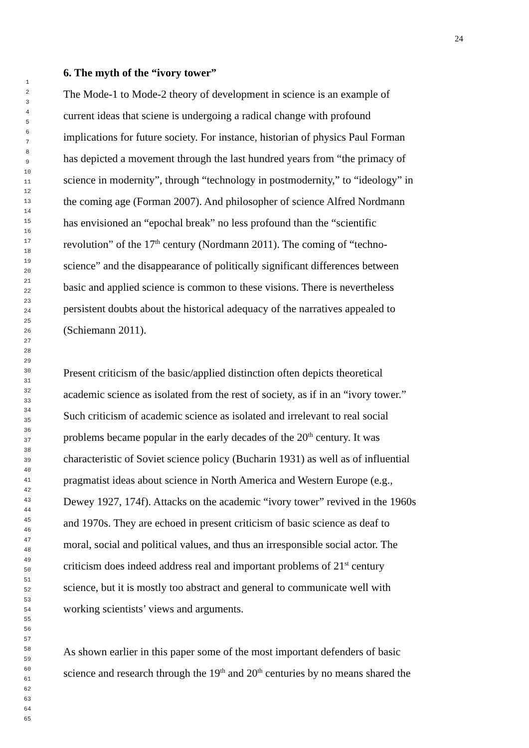24
6. The myth of the “ivory tower”
The Mode-1 to Mode-2 theory of development in science is an example of
current ideas that sciene is undergoing a radical change with profound
implications for future society. For instance, historian of physics Paul Forman
has depicted a movement through the last hundred years from “the primacy of
science in modernity”, through “technology in postmodernity,” to “ideology” in
the coming age (Forman 2007). And philosopher of science Alfred Nordmann
has envisioned an “epochal break” no less profound than the “scientific
revolution” of the 17<sup>th</sup> century (Nordmann 2011). The coming of “techno-
science” and the disappearance of politically significant differences between
basic and applied science is common to these visions. There is nevertheless
persistent doubts about the historical adequacy of the narratives appealed to
(Schiemann 2011).
Present criticism of the basic/applied distinction often depicts theoretical
academic science as isolated from the rest of society, as if in an “ivory tower.”
Such criticism of academic science as isolated and irrelevant to real social
problems became popular in the early decades of the 20<sup>th</sup> century. It was
characteristic of Soviet science policy (Bucharin 1931) as well as of influential
pragmatist ideas about science in North America and Western Europe (e.g.,
Dewey 1927, 174f). Attacks on the academic “ivory tower” revived in the 1960s
and 1970s. They are echoed in present criticism of basic science as deaf to
moral, social and political values, and thus an irresponsible social actor. The
criticism does indeed address real and important problems of 21<sup>st</sup> century
science, but it is mostly too abstract and general to communicate well with
working scientists’ views and arguments.
As shown earlier in this paper some of the most important defenders of basic
science and research through the 19<sup>th</sup> and 20<sup>th</sup> centuries by no means shared the
1
2
3
4
5
6
7
8
9
10
11
12
13
14
15
16
17
18
19
20
21
22
23
24
25
26
27
28
29
30
31
32
33
34
35
36
37
38
39
40
41
42
43
44
45
46
47
48
49
50
51
52
53
54
55
56
57
58
59
60
61
62
63
64
65